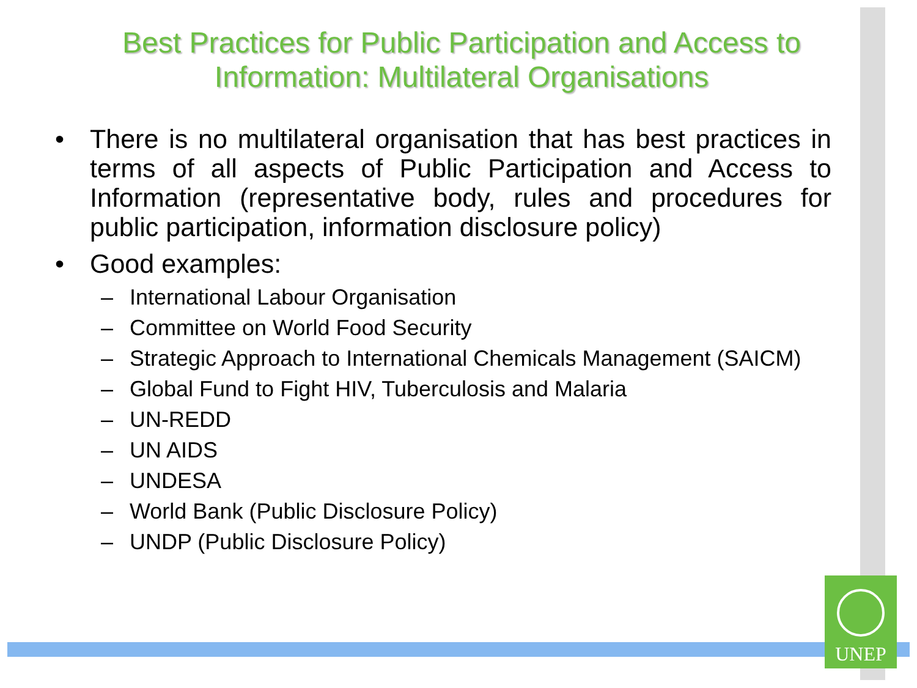Best Practices for Public Participation and Access to Information: Multilateral Organisations
• There is no multilateral organisation that has best practices in terms of all aspects of Public Participation and Access to Information (representative body, rules and procedures for public participation, information disclosure policy)
• Good examples:
– International Labour Organisation
– Committee on World Food Security
– Strategic Approach to International Chemicals Management (SAICM)
– Global Fund to Fight HIV, Tuberculosis and Malaria
– UN-REDD
– UN AIDS
– UNDESA
– World Bank (Public Disclosure Policy)
– UNDP (Public Disclosure Policy)
UNEP